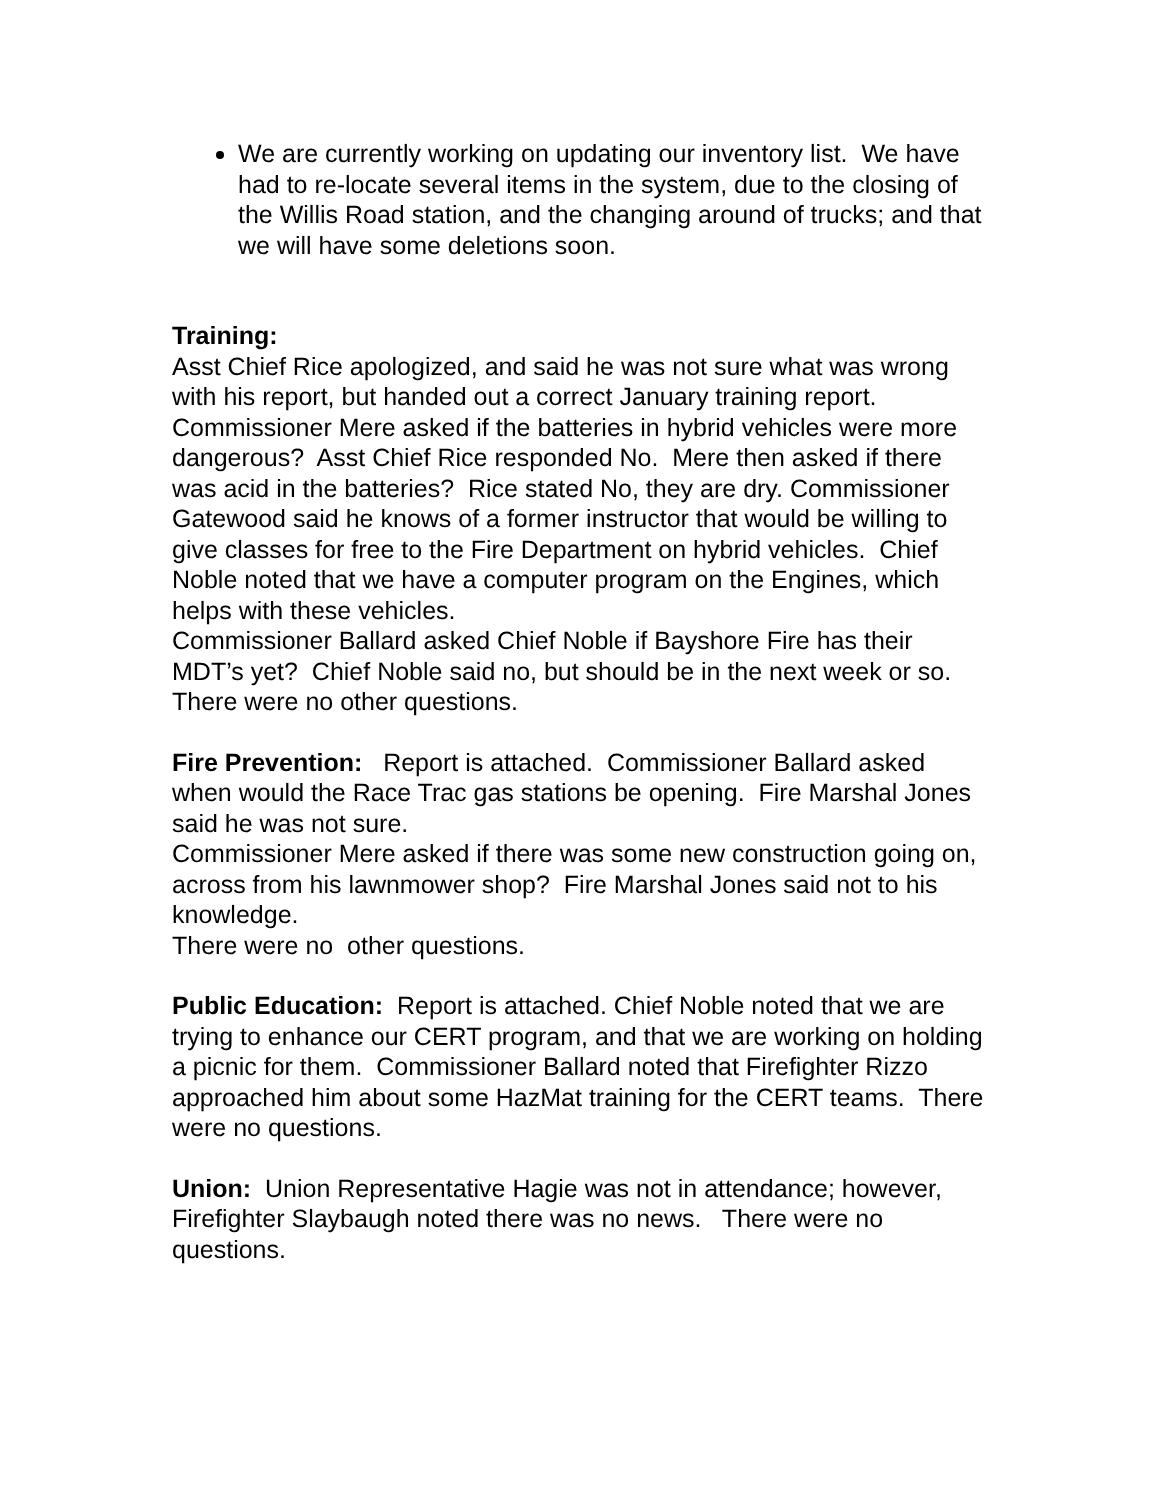We are currently working on updating our inventory list. We have had to re-locate several items in the system, due to the closing of the Willis Road station, and the changing around of trucks; and that we will have some deletions soon.
Training:
Asst Chief Rice apologized, and said he was not sure what was wrong with his report, but handed out a correct January training report. Commissioner Mere asked if the batteries in hybrid vehicles were more dangerous? Asst Chief Rice responded No. Mere then asked if there was acid in the batteries? Rice stated No, they are dry. Commissioner Gatewood said he knows of a former instructor that would be willing to give classes for free to the Fire Department on hybrid vehicles. Chief Noble noted that we have a computer program on the Engines, which helps with these vehicles.
Commissioner Ballard asked Chief Noble if Bayshore Fire has their MDT’s yet? Chief Noble said no, but should be in the next week or so. There were no other questions.
Fire Prevention: Report is attached. Commissioner Ballard asked when would the Race Trac gas stations be opening. Fire Marshal Jones said he was not sure.
Commissioner Mere asked if there was some new construction going on, across from his lawnmower shop? Fire Marshal Jones said not to his knowledge.
There were no other questions.
Public Education: Report is attached. Chief Noble noted that we are trying to enhance our CERT program, and that we are working on holding a picnic for them. Commissioner Ballard noted that Firefighter Rizzo approached him about some HazMat training for the CERT teams. There were no questions.
Union: Union Representative Hagie was not in attendance; however, Firefighter Slaybaugh noted there was no news. There were no questions.